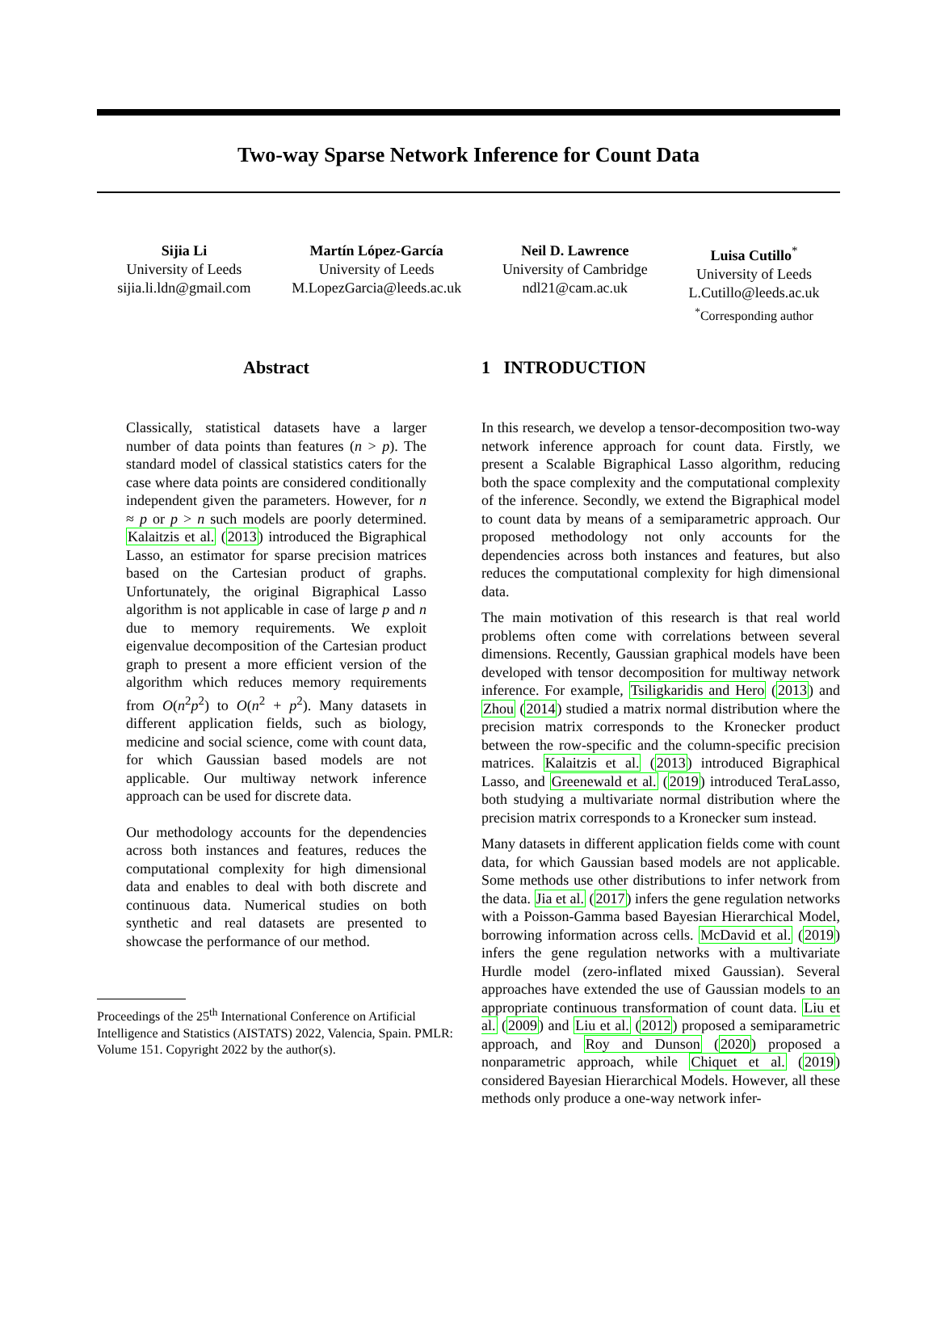Two-way Sparse Network Inference for Count Data
Sijia Li
University of Leeds
sijia.li.ldn@gmail.com
Martín López-García
University of Leeds
M.LopezGarcia@leeds.ac.uk
Neil D. Lawrence
University of Cambridge
ndl21@cam.ac.uk
Luisa Cutillo<sup>*</sup>
University of Leeds
L.Cutillo@leeds.ac.uk
<sup>*</sup> Corresponding author
Abstract
Classically, statistical datasets have a larger number of data points than features (n > p). The standard model of classical statistics caters for the case where data points are considered conditionally independent given the parameters. However, for n ≈ p or p > n such models are poorly determined. Kalaitzis et al. (2013) introduced the Bigraphical Lasso, an estimator for sparse precision matrices based on the Cartesian product of graphs. Unfortunately, the original Bigraphical Lasso algorithm is not applicable in case of large p and n due to memory requirements. We exploit eigenvalue decomposition of the Cartesian product graph to present a more efficient version of the algorithm which reduces memory requirements from O(n<sup>2</sup>p<sup>2</sup>) to O(n<sup>2</sup> + p<sup>2</sup>). Many datasets in different application fields, such as biology, medicine and social science, come with count data, for which Gaussian based models are not applicable. Our multiway network inference approach can be used for discrete data.
Our methodology accounts for the dependencies across both instances and features, reduces the computational complexity for high dimensional data and enables to deal with both discrete and continuous data. Numerical studies on both synthetic and real datasets are presented to showcase the performance of our method.
Proceedings of the 25<sup>th</sup> International Conference on Artificial Intelligence and Statistics (AISTATS) 2022, Valencia, Spain. PMLR: Volume 151. Copyright 2022 by the author(s).
1 INTRODUCTION
In this research, we develop a tensor-decomposition two-way network inference approach for count data. Firstly, we present a Scalable Bigraphical Lasso algorithm, reducing both the space complexity and the computational complexity of the inference. Secondly, we extend the Bigraphical model to count data by means of a semiparametric approach. Our proposed methodology not only accounts for the dependencies across both instances and features, but also reduces the computational complexity for high dimensional data.
The main motivation of this research is that real world problems often come with correlations between several dimensions. Recently, Gaussian graphical models have been developed with tensor decomposition for multiway network inference. For example, Tsiligkaridis and Hero (2013) and Zhou (2014) studied a matrix normal distribution where the precision matrix corresponds to the Kronecker product between the row-specific and the column-specific precision matrices. Kalaitzis et al. (2013) introduced Bigraphical Lasso, and Greenewald et al. (2019) introduced TeraLasso, both studying a multivariate normal distribution where the precision matrix corresponds to a Kronecker sum instead.
Many datasets in different application fields come with count data, for which Gaussian based models are not applicable. Some methods use other distributions to infer network from the data. Jia et al. (2017) infers the gene regulation networks with a Poisson-Gamma based Bayesian Hierarchical Model, borrowing information across cells. McDavid et al. (2019) infers the gene regulation networks with a multivariate Hurdle model (zero-inflated mixed Gaussian). Several approaches have extended the use of Gaussian models to an appropriate continuous transformation of count data. Liu et al. (2009) and Liu et al. (2012) proposed a semiparametric approach, and Roy and Dunson (2020) proposed a nonparametric approach, while Chiquet et al. (2019) considered Bayesian Hierarchical Models. However, all these methods only produce a one-way network infer-